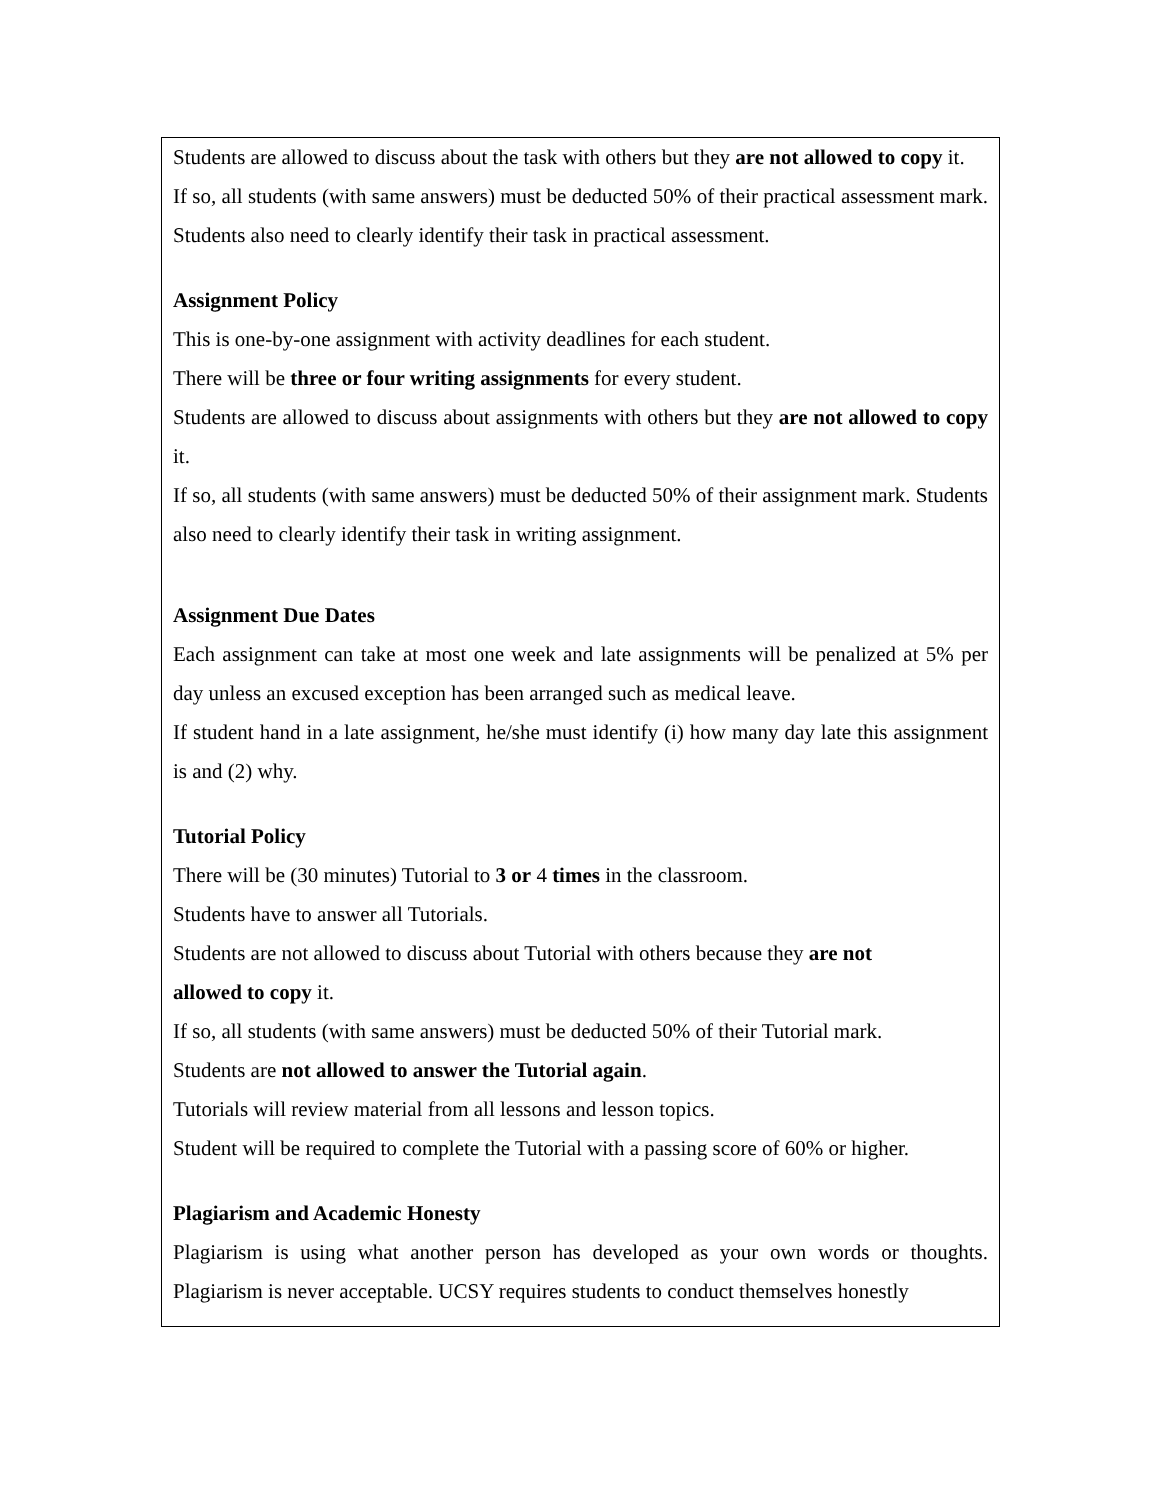Students are allowed to discuss about the task with others but they are not allowed to copy it.
If so, all students (with same answers) must be deducted 50% of their practical assessment mark. Students also need to clearly identify their task in practical assessment.
Assignment Policy
This is one-by-one assignment with activity deadlines for each student.
There will be three or four writing assignments for every student.
Students are allowed to discuss about assignments with others but they are not allowed to copy it.
If so, all students (with same answers) must be deducted 50% of their assignment mark. Students also need to clearly identify their task in writing assignment.
Assignment Due Dates
Each assignment can take at most one week and late assignments will be penalized at 5% per day unless an excused exception has been arranged such as medical leave.
If student hand in a late assignment, he/she must identify (i) how many day late this assignment is and (2) why.
Tutorial Policy
There will be (30 minutes) Tutorial to 3 or 4 times in the classroom.
Students have to answer all Tutorials.
Students are not allowed to discuss about Tutorial with others because they are not
allowed to copy it.
If so, all students (with same answers) must be deducted 50% of their Tutorial mark.
Students are not allowed to answer the Tutorial again.
Tutorials will review material from all lessons and lesson topics.
Student will be required to complete the Tutorial with a passing score of 60% or higher.
Plagiarism and Academic Honesty
Plagiarism is using what another person has developed as your own words or thoughts. Plagiarism is never acceptable. UCSY requires students to conduct themselves honestly